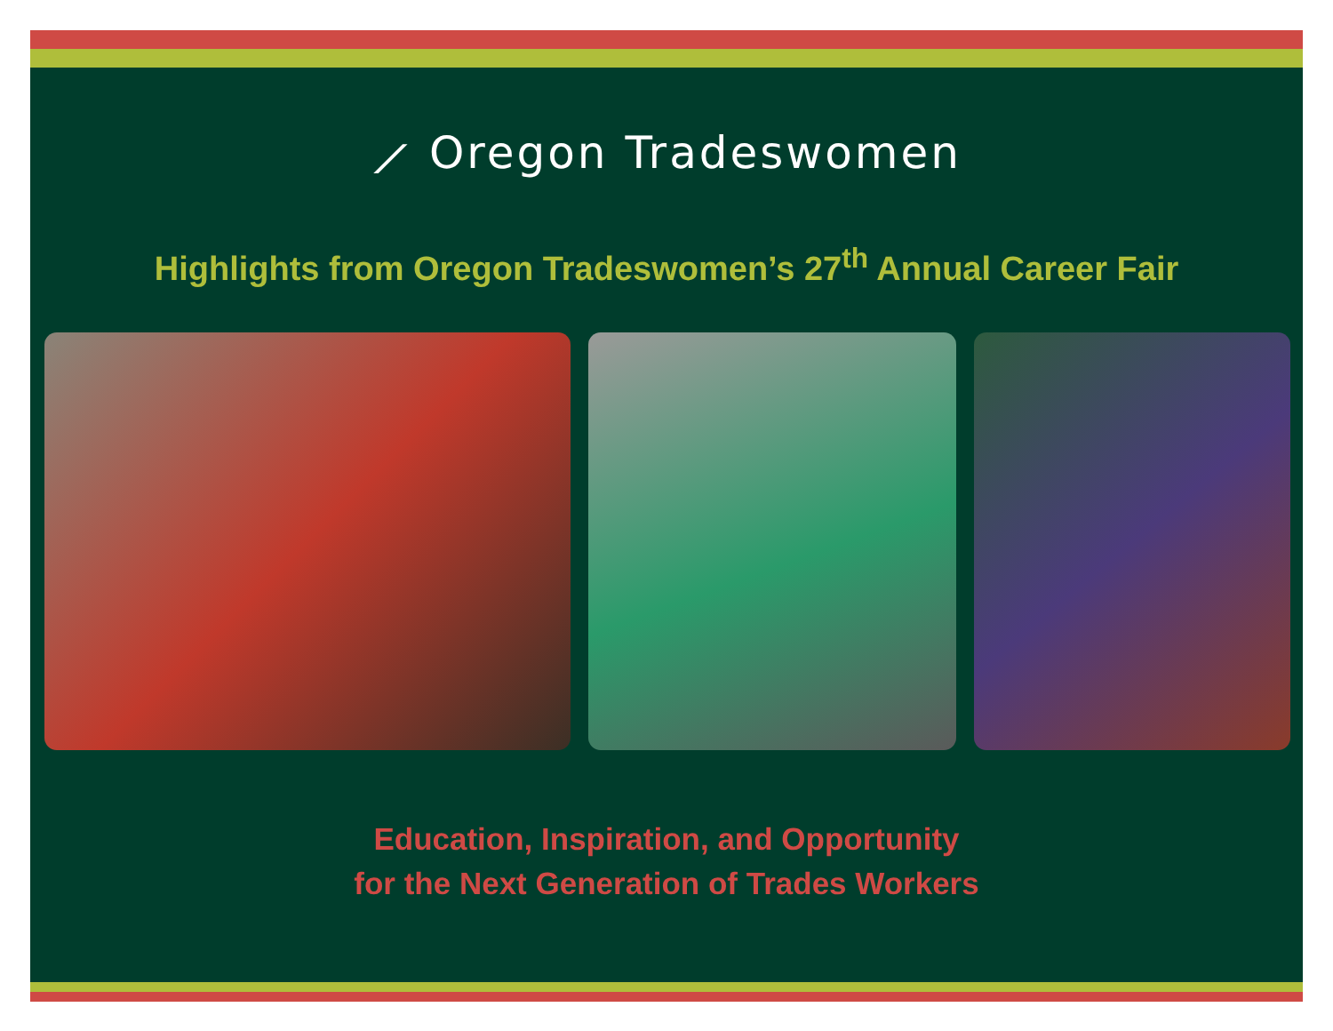⟋ Oregon Tradeswomen
Highlights from Oregon Tradeswomen’s 27<sup>th</sup> Annual Career Fair
Education, Inspiration, and Opportunity
for the Next Generation of Trades Workers